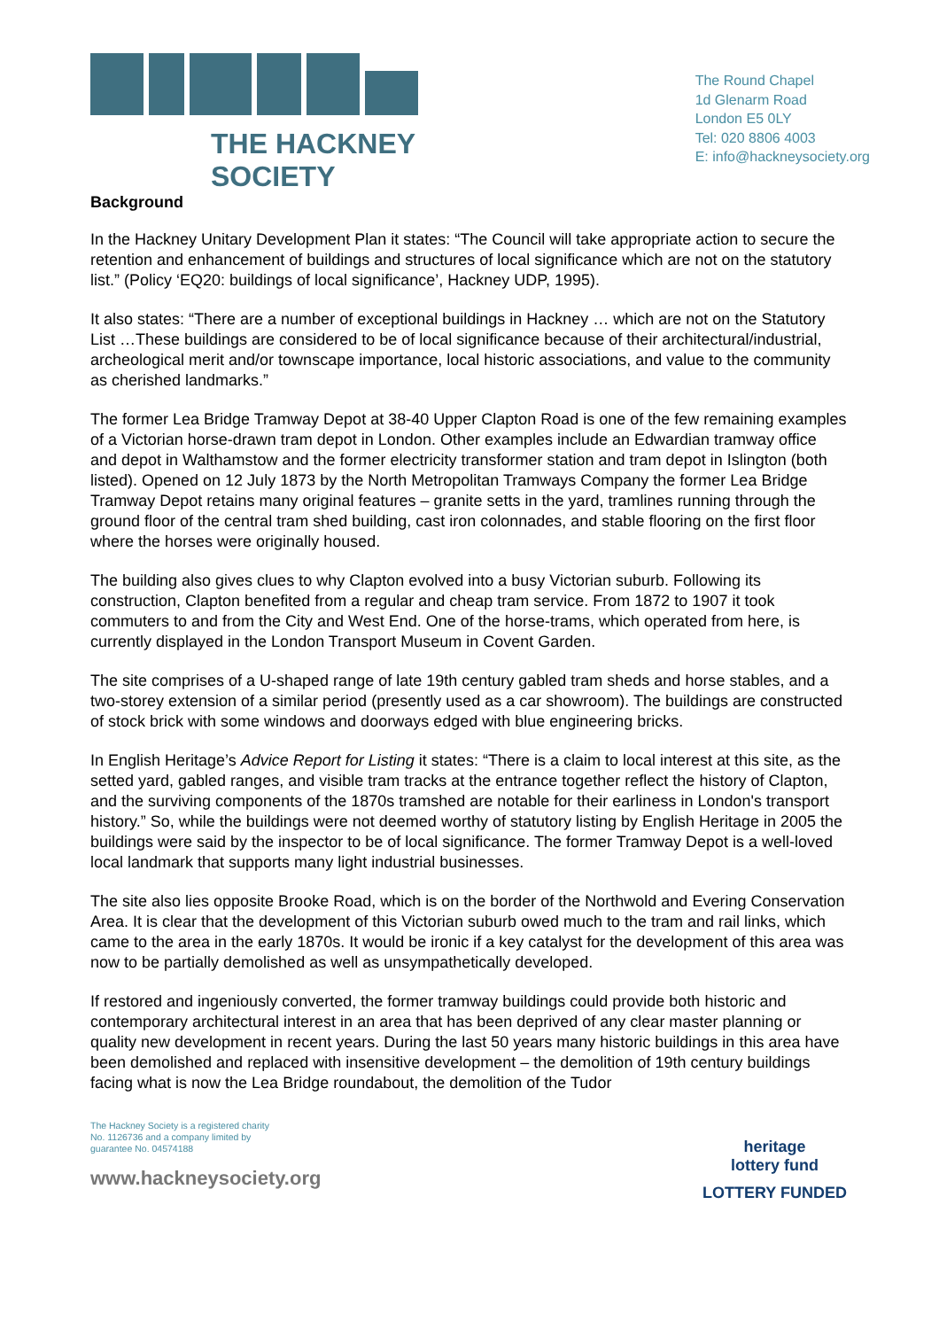THE HACKNEY SOCIETY
The Round Chapel
1d Glenarm Road
London E5 0LY
Tel: 020 8806 4003
E: info@hackneysociety.org
Background
In the Hackney Unitary Development Plan it states: “The Council will take appropriate action to secure the retention and enhancement of buildings and structures of local significance which are not on the statutory list.” (Policy ‘EQ20: buildings of local significance’, Hackney UDP, 1995).
It also states: “There are a number of exceptional buildings in Hackney … which are not on the Statutory List …These buildings are considered to be of local significance because of their architectural/industrial, archeological merit and/or townscape importance, local historic associations, and value to the community as cherished landmarks.”
The former Lea Bridge Tramway Depot at 38-40 Upper Clapton Road is one of the few remaining examples of a Victorian horse-drawn tram depot in London. Other examples include an Edwardian tramway office and depot in Walthamstow and the former electricity transformer station and tram depot in Islington (both listed). Opened on 12 July 1873 by the North Metropolitan Tramways Company the former Lea Bridge Tramway Depot retains many original features – granite setts in the yard, tramlines running through the ground floor of the central tram shed building, cast iron colonnades, and stable flooring on the first floor where the horses were originally housed.
The building also gives clues to why Clapton evolved into a busy Victorian suburb. Following its construction, Clapton benefited from a regular and cheap tram service. From 1872 to 1907 it took commuters to and from the City and West End. One of the horse-trams, which operated from here, is currently displayed in the London Transport Museum in Covent Garden.
The site comprises of a U-shaped range of late 19th century gabled tram sheds and horse stables, and a two-storey extension of a similar period (presently used as a car showroom). The buildings are constructed of stock brick with some windows and doorways edged with blue engineering bricks.
In English Heritage’s Advice Report for Listing it states: “There is a claim to local interest at this site, as the setted yard, gabled ranges, and visible tram tracks at the entrance together reflect the history of Clapton, and the surviving components of the 1870s tramshed are notable for their earliness in London's transport history.” So, while the buildings were not deemed worthy of statutory listing by English Heritage in 2005 the buildings were said by the inspector to be of local significance. The former Tramway Depot is a well-loved local landmark that supports many light industrial businesses.
The site also lies opposite Brooke Road, which is on the border of the Northwold and Evering Conservation Area. It is clear that the development of this Victorian suburb owed much to the tram and rail links, which came to the area in the early 1870s. It would be ironic if a key catalyst for the development of this area was now to be partially demolished as well as unsympathetically developed.
If restored and ingeniously converted, the former tramway buildings could provide both historic and contemporary architectural interest in an area that has been deprived of any clear master planning or quality new development in recent years. During the last 50 years many historic buildings in this area have been demolished and replaced with insensitive development – the demolition of 19th century buildings facing what is now the Lea Bridge roundabout, the demolition of the Tudor
The Hackney Society is a registered charity
No. 1126736 and a company limited by
guarantee No. 04574188
www.hackneysociety.org
heritage
lottery fund
LOTTERY FUNDED